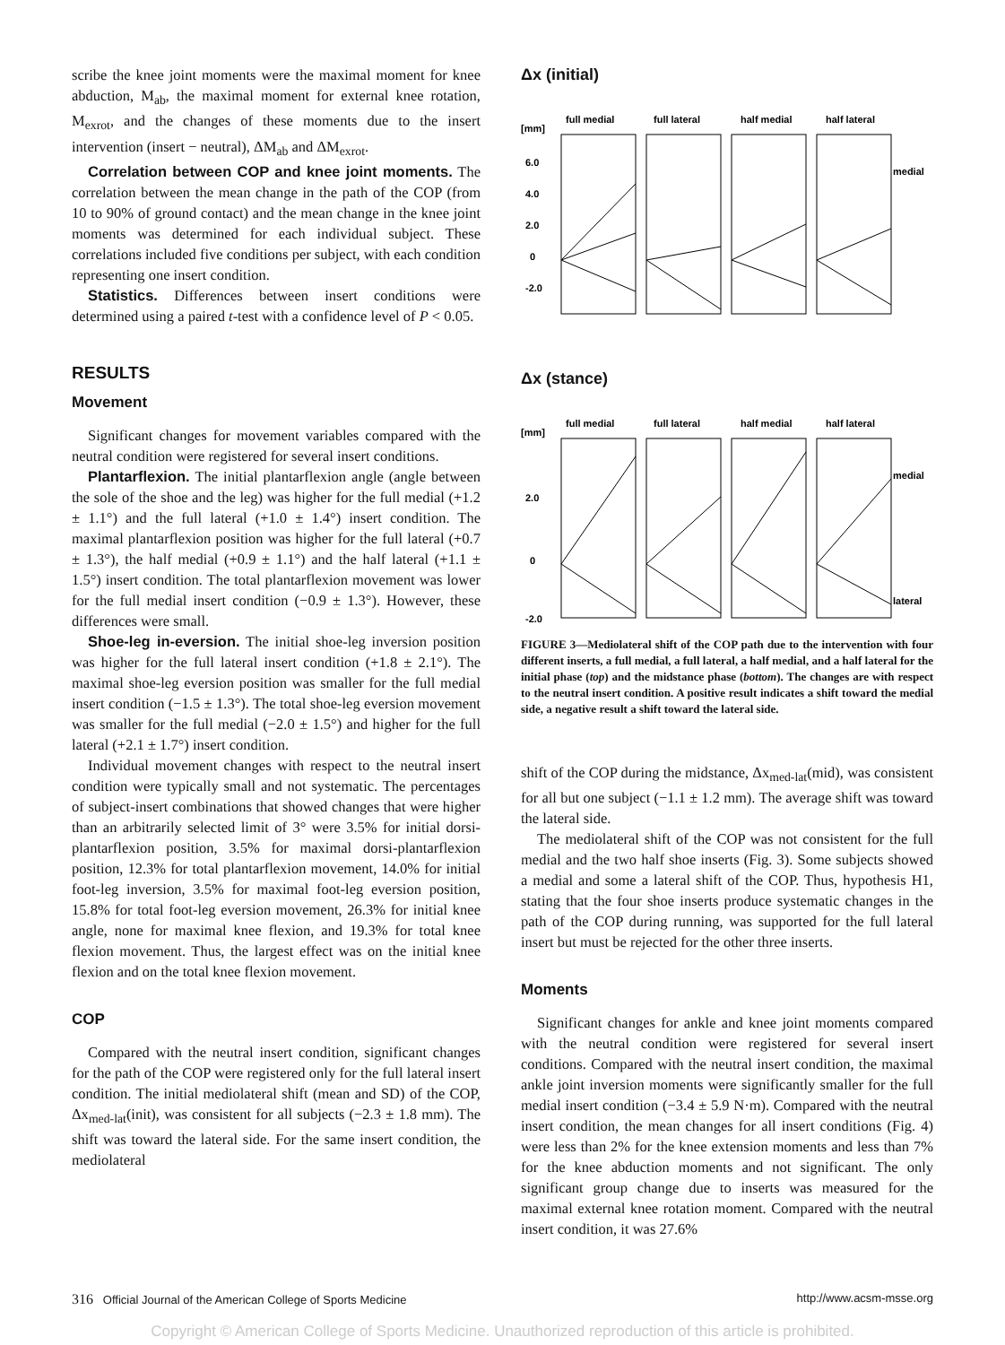scribe the knee joint moments were the maximal moment for knee abduction, M<sub>ab</sub>, the maximal moment for external knee rotation, M<sub>exrot</sub>, and the changes of these moments due to the insert intervention (insert − neutral), ΔM<sub>ab</sub> and ΔM<sub>exrot</sub>.
Correlation between COP and knee joint moments. The correlation between the mean change in the path of the COP (from 10 to 90% of ground contact) and the mean change in the knee joint moments was determined for each individual subject. These correlations included five conditions per subject, with each condition representing one insert condition.
Statistics. Differences between insert conditions were determined using a paired t-test with a confidence level of P < 0.05.
RESULTS
Movement
Significant changes for movement variables compared with the neutral condition were registered for several insert conditions.
Plantarflexion. The initial plantarflexion angle (angle between the sole of the shoe and the leg) was higher for the full medial (+1.2 ± 1.1°) and the full lateral (+1.0 ± 1.4°) insert condition. The maximal plantarflexion position was higher for the full lateral (+0.7 ± 1.3°), the half medial (+0.9 ± 1.1°) and the half lateral (+1.1 ± 1.5°) insert condition. The total plantarflexion movement was lower for the full medial insert condition (−0.9 ± 1.3°). However, these differences were small.
Shoe-leg in-eversion. The initial shoe-leg inversion position was higher for the full lateral insert condition (+1.8 ± 2.1°). The maximal shoe-leg eversion position was smaller for the full medial insert condition (−1.5 ± 1.3°). The total shoe-leg eversion movement was smaller for the full medial (−2.0 ± 1.5°) and higher for the full lateral (+2.1 ± 1.7°) insert condition.
Individual movement changes with respect to the neutral insert condition were typically small and not systematic. The percentages of subject-insert combinations that showed changes that were higher than an arbitrarily selected limit of 3° were 3.5% for initial dorsi-plantarflexion position, 3.5% for maximal dorsi-plantarflexion position, 12.3% for total plantarflexion movement, 14.0% for initial foot-leg inversion, 3.5% for maximal foot-leg eversion position, 15.8% for total foot-leg eversion movement, 26.3% for initial knee angle, none for maximal knee flexion, and 19.3% for total knee flexion movement. Thus, the largest effect was on the initial knee flexion and on the total knee flexion movement.
COP
Compared with the neutral insert condition, significant changes for the path of the COP were registered only for the full lateral insert condition. The initial mediolateral shift (mean and SD) of the COP, Δx<sub>med-lat</sub>(init), was consistent for all subjects (−2.3 ± 1.8 mm). The shift was toward the lateral side. For the same insert condition, the mediolateral
Δx (initial)
[mm]
full medial
full lateral
half medial
half lateral
6.0
4.0
2.0
0
-2.0
medial
Δx (stance)
[mm]
full medial
full lateral
half medial
half lateral
2.0
0
-2.0
medial
lateral
FIGURE 3—Mediolateral shift of the COP path due to the intervention with four different inserts, a full medial, a full lateral, a half medial, and a half lateral for the initial phase (top) and the midstance phase (bottom). The changes are with respect to the neutral insert condition. A positive result indicates a shift toward the medial side, a negative result a shift toward the lateral side.
shift of the COP during the midstance, Δx<sub>med-lat</sub>(mid), was consistent for all but one subject (−1.1 ± 1.2 mm). The average shift was toward the lateral side.
The mediolateral shift of the COP was not consistent for the full medial and the two half shoe inserts (Fig. 3). Some subjects showed a medial and some a lateral shift of the COP. Thus, hypothesis H1, stating that the four shoe inserts produce systematic changes in the path of the COP during running, was supported for the full lateral insert but must be rejected for the other three inserts.
Moments
Significant changes for ankle and knee joint moments compared with the neutral condition were registered for several insert conditions. Compared with the neutral insert condition, the maximal ankle joint inversion moments were significantly smaller for the full medial insert condition (−3.4 ± 5.9 N·m). Compared with the neutral insert condition, the mean changes for all insert conditions (Fig. 4) were less than 2% for the knee extension moments and less than 7% for the knee abduction moments and not significant. The only significant group change due to inserts was measured for the maximal external knee rotation moment. Compared with the neutral insert condition, it was 27.6%
316 Official Journal of the American College of Sports Medicine http://www.acsm-msse.org
Copyright © American College of Sports Medicine. Unauthorized reproduction of this article is prohibited.